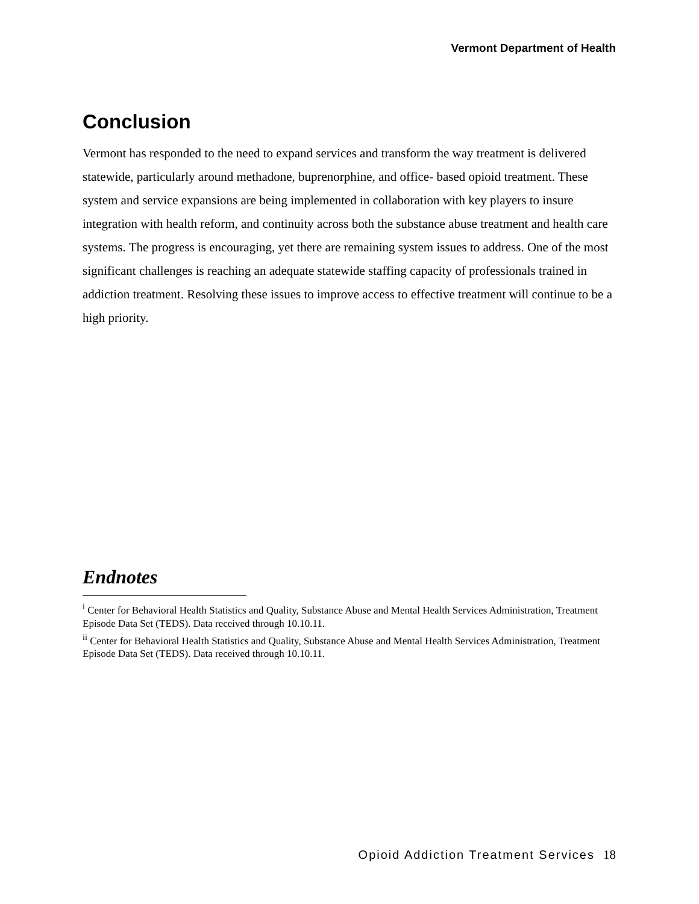Vermont Department of Health
Conclusion
Vermont has responded to the need to expand services and transform the way treatment is delivered statewide, particularly around methadone, buprenorphine, and office- based opioid treatment. These system and service expansions are being implemented in collaboration with key players to insure integration with health reform, and continuity across both the substance abuse treatment and health care systems. The progress is encouraging, yet there are remaining system issues to address. One of the most significant challenges is reaching an adequate statewide staffing capacity of professionals trained in addiction treatment. Resolving these issues to improve access to effective treatment will continue to be a high priority.
Endnotes
<sup>i</sup> Center for Behavioral Health Statistics and Quality, Substance Abuse and Mental Health Services Administration, Treatment Episode Data Set (TEDS). Data received through 10.10.11.
<sup>ii</sup> Center for Behavioral Health Statistics and Quality, Substance Abuse and Mental Health Services Administration, Treatment Episode Data Set (TEDS). Data received through 10.10.11.
Opioid Addiction Treatment Services 18